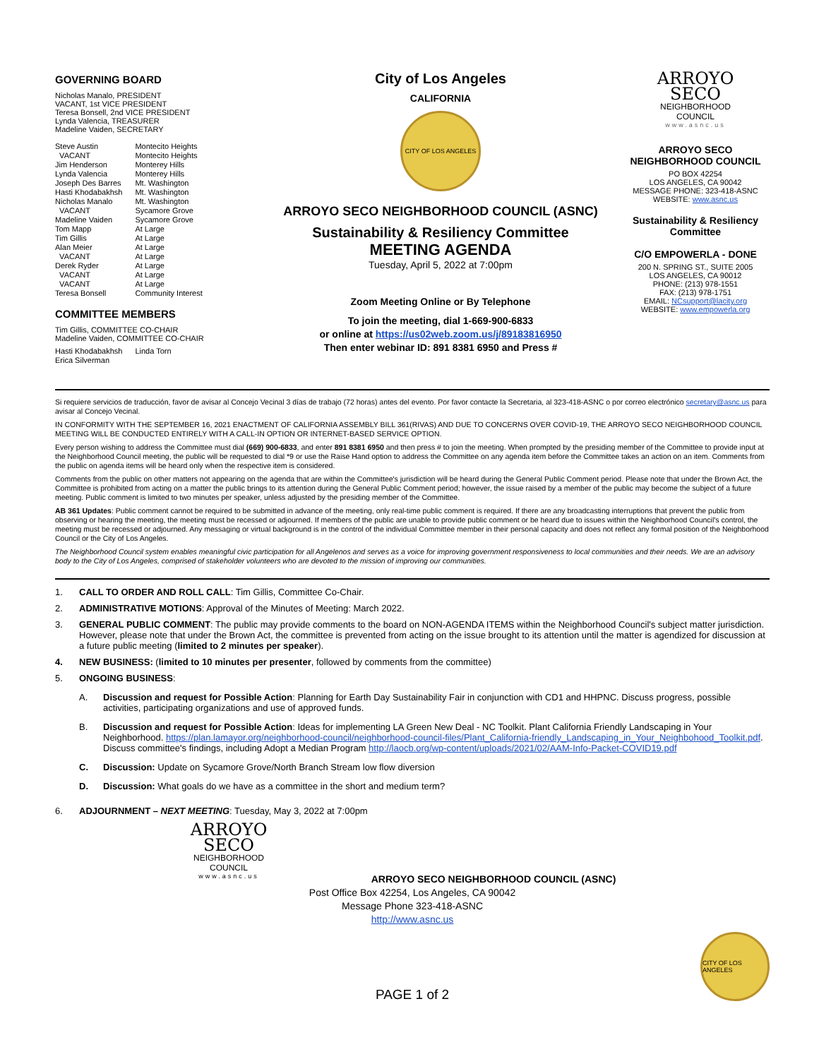GOVERNING BOARD
Nicholas Manalo, PRESIDENT
VACANT, 1st VICE PRESIDENT
Teresa Bonsell, 2nd VICE PRESIDENT
Lynda Valencia, TREASURER
Madeline Vaiden, SECRETARY
| Steve Austin | Montecito Heights |
| VACANT | Montecito Heights |
| Jim Henderson | Monterey Hills |
| Lynda Valencia | Monterey Hills |
| Joseph Des Barres | Mt. Washington |
| Hasti Khodabakhsh | Mt. Washington |
| Nicholas Manalo | Mt. Washington |
| VACANT | Sycamore Grove |
| Madeline Vaiden | Sycamore Grove |
| Tom Mapp | At Large |
| Tim Gillis | At Large |
| Alan Meier | At Large |
| VACANT | At Large |
| Derek Ryder | At Large |
| VACANT | At Large |
| VACANT | At Large |
| Teresa Bonsell | Community Interest |
COMMITTEE MEMBERS
Tim Gillis, COMMITTEE CO-CHAIR
Madeline Vaiden, COMMITTEE CO-CHAIR
| Hasti Khodabakhsh | Linda Torn |
| Erica Silverman | |
City of Los Angeles
CALIFORNIA
CITY OF LOS ANGELES
ARROYO SECO NEIGHBORHOOD COUNCIL (ASNC)
Sustainability & Resiliency Committee
MEETING AGENDA
Tuesday, April 5, 2022 at 7:00pm
Zoom Meeting Online or By Telephone
To join the meeting, dial 1-669-900-6833
or online at https://us02web.zoom.us/j/89183816950
Then enter webinar ID: 891 8381 6950 and Press #
ARROYO
SECO
NEIGHBORHOOD
COUNCIL
www.asnc.us
ARROYO SECO
NEIGHBORHOOD COUNCIL
PO BOX 42254
LOS ANGELES, CA 90042
MESSAGE PHONE: 323-418-ASNC
WEBSITE: www.asnc.us
Sustainability & Resiliency Committee
C/O EMPOWERLA - DONE
200 N. SPRING ST., SUITE 2005
LOS ANGELES, CA 90012
PHONE: (213) 978-1551
FAX: (213) 978-1751
EMAIL: NCsupport@lacity.org
WEBSITE: www.empowerla.org
Si requiere servicios de traducción, favor de avisar al Concejo Vecinal 3 días de trabajo (72 horas) antes del evento. Por favor contacte la Secretaria, al 323-418-ASNC o por correo electrónico secretary@asnc.us para avisar al Concejo Vecinal.
IN CONFORMITY WITH THE SEPTEMBER 16, 2021 ENACTMENT OF CALIFORNIA ASSEMBLY BILL 361(RIVAS) AND DUE TO CONCERNS OVER COVID-19, THE ARROYO SECO NEIGHBORHOOD COUNCIL MEETING WILL BE CONDUCTED ENTIRELY WITH A CALL-IN OPTION OR INTERNET-BASED SERVICE OPTION.
Every person wishing to address the Committee must dial (669) 900-6833, and enter 891 8381 6950 and then press # to join the meeting. When prompted by the presiding member of the Committee to provide input at the Neighborhood Council meeting, the public will be requested to dial *9 or use the Raise Hand option to address the Committee on any agenda item before the Committee takes an action on an item. Comments from the public on agenda items will be heard only when the respective item is considered.
Comments from the public on other matters not appearing on the agenda that are within the Committee's jurisdiction will be heard during the General Public Comment period. Please note that under the Brown Act, the Committee is prohibited from acting on a matter the public brings to its attention during the General Public Comment period; however, the issue raised by a member of the public may become the subject of a future meeting. Public comment is limited to two minutes per speaker, unless adjusted by the presiding member of the Committee.
AB 361 Updates: Public comment cannot be required to be submitted in advance of the meeting, only real-time public comment is required. If there are any broadcasting interruptions that prevent the public from observing or hearing the meeting, the meeting must be recessed or adjourned. If members of the public are unable to provide public comment or be heard due to issues within the Neighborhood Council's control, the meeting must be recessed or adjourned. Any messaging or virtual background is in the control of the individual Committee member in their personal capacity and does not reflect any formal position of the Neighborhood Council or the City of Los Angeles.
The Neighborhood Council system enables meaningful civic participation for all Angelenos and serves as a voice for improving government responsiveness to local communities and their needs. We are an advisory body to the City of Los Angeles, comprised of stakeholder volunteers who are devoted to the mission of improving our communities.
1. CALL TO ORDER AND ROLL CALL: Tim Gillis, Committee Co-Chair.
2. ADMINISTRATIVE MOTIONS: Approval of the Minutes of Meeting: March 2022.
3. GENERAL PUBLIC COMMENT: The public may provide comments to the board on NON-AGENDA ITEMS within the Neighborhood Council's subject matter jurisdiction. However, please note that under the Brown Act, the committee is prevented from acting on the issue brought to its attention until the matter is agendized for discussion at a future public meeting (limited to 2 minutes per speaker).
4. NEW BUSINESS: (limited to 10 minutes per presenter, followed by comments from the committee)
5. ONGOING BUSINESS:
A. Discussion and request for Possible Action: Planning for Earth Day Sustainability Fair in conjunction with CD1 and HHPNC. Discuss progress, possible activities, participating organizations and use of approved funds.
B. Discussion and request for Possible Action: Ideas for implementing LA Green New Deal - NC Toolkit. Plant California Friendly Landscaping in Your Neighborhood. https://plan.lamayor.org/neighborhood-council/neighborhood-council-files/Plant_California-friendly_Landscaping_in_Your_Neighbohood_Toolkit.pdf. Discuss committee's findings, including Adopt a Median Program http://laocb.org/wp-content/uploads/2021/02/AAM-Info-Packet-COVID19.pdf
C. Discussion: Update on Sycamore Grove/North Branch Stream low flow diversion
D. Discussion: What goals do we have as a committee in the short and medium term?
6. ADJOURNMENT – NEXT MEETING: Tuesday, May 3, 2022 at 7:00pm
ARROYO
SECO
NEIGHBORHOOD
COUNCIL
www.asnc.us
ARROYO SECO NEIGHBORHOOD COUNCIL (ASNC)
Post Office Box 42254, Los Angeles, CA 90042
Message Phone 323-418-ASNC
http://www.asnc.us
CITY OF LOS ANGELES
PAGE 1 of 2